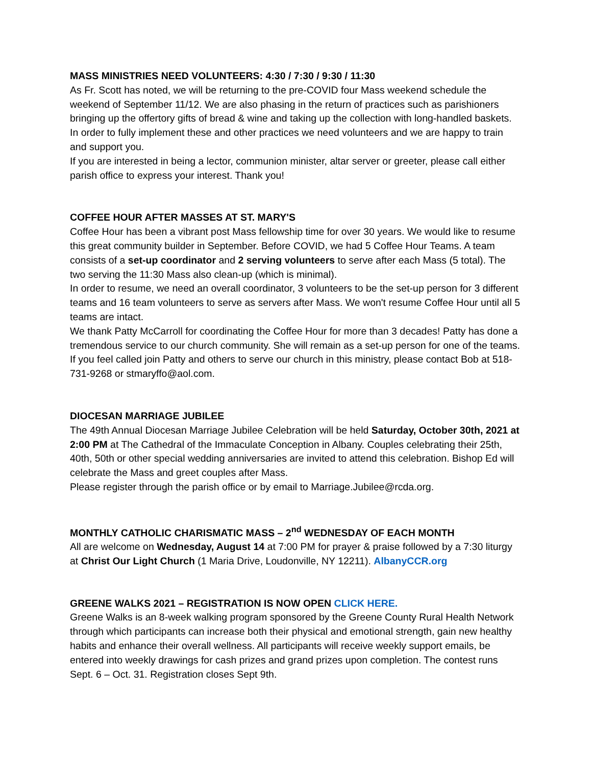MASS MINISTRIES NEED VOLUNTEERS: 4:30 / 7:30 / 9:30 / 11:30
As Fr. Scott has noted, we will be returning to the pre-COVID four Mass weekend schedule the weekend of September 11/12. We are also phasing in the return of practices such as parishioners bringing up the offertory gifts of bread & wine and taking up the collection with long-handled baskets. In order to fully implement these and other practices we need volunteers and we are happy to train and support you.
If you are interested in being a lector, communion minister, altar server or greeter, please call either parish office to express your interest. Thank you!
COFFEE HOUR AFTER MASSES AT ST. MARY'S
Coffee Hour has been a vibrant post Mass fellowship time for over 30 years. We would like to resume this great community builder in September. Before COVID, we had 5 Coffee Hour Teams. A team consists of a set-up coordinator and 2 serving volunteers to serve after each Mass (5 total). The two serving the 11:30 Mass also clean-up (which is minimal).
In order to resume, we need an overall coordinator, 3 volunteers to be the set-up person for 3 different teams and 16 team volunteers to serve as servers after Mass. We won't resume Coffee Hour until all 5 teams are intact.
We thank Patty McCarroll for coordinating the Coffee Hour for more than 3 decades! Patty has done a tremendous service to our church community. She will remain as a set-up person for one of the teams. If you feel called join Patty and others to serve our church in this ministry, please contact Bob at 518-731-9268 or stmaryffo@aol.com.
DIOCESAN MARRIAGE JUBILEE
The 49th Annual Diocesan Marriage Jubilee Celebration will be held Saturday, October 30th, 2021 at 2:00 PM at The Cathedral of the Immaculate Conception in Albany. Couples celebrating their 25th, 40th, 50th or other special wedding anniversaries are invited to attend this celebration. Bishop Ed will celebrate the Mass and greet couples after Mass.
Please register through the parish office or by email to Marriage.Jubilee@rcda.org.
MONTHLY CATHOLIC CHARISMATIC MASS – 2<sup>nd</sup> WEDNESDAY OF EACH MONTH
All are welcome on Wednesday, August 14 at 7:00 PM for prayer & praise followed by a 7:30 liturgy at Christ Our Light Church (1 Maria Drive, Loudonville, NY 12211). AlbanyCCR.org
GREENE WALKS 2021 – REGISTRATION IS NOW OPEN CLICK HERE.
Greene Walks is an 8-week walking program sponsored by the Greene County Rural Health Network through which participants can increase both their physical and emotional strength, gain new healthy habits and enhance their overall wellness. All participants will receive weekly support emails, be entered into weekly drawings for cash prizes and grand prizes upon completion. The contest runs Sept. 6 – Oct. 31. Registration closes Sept 9th.